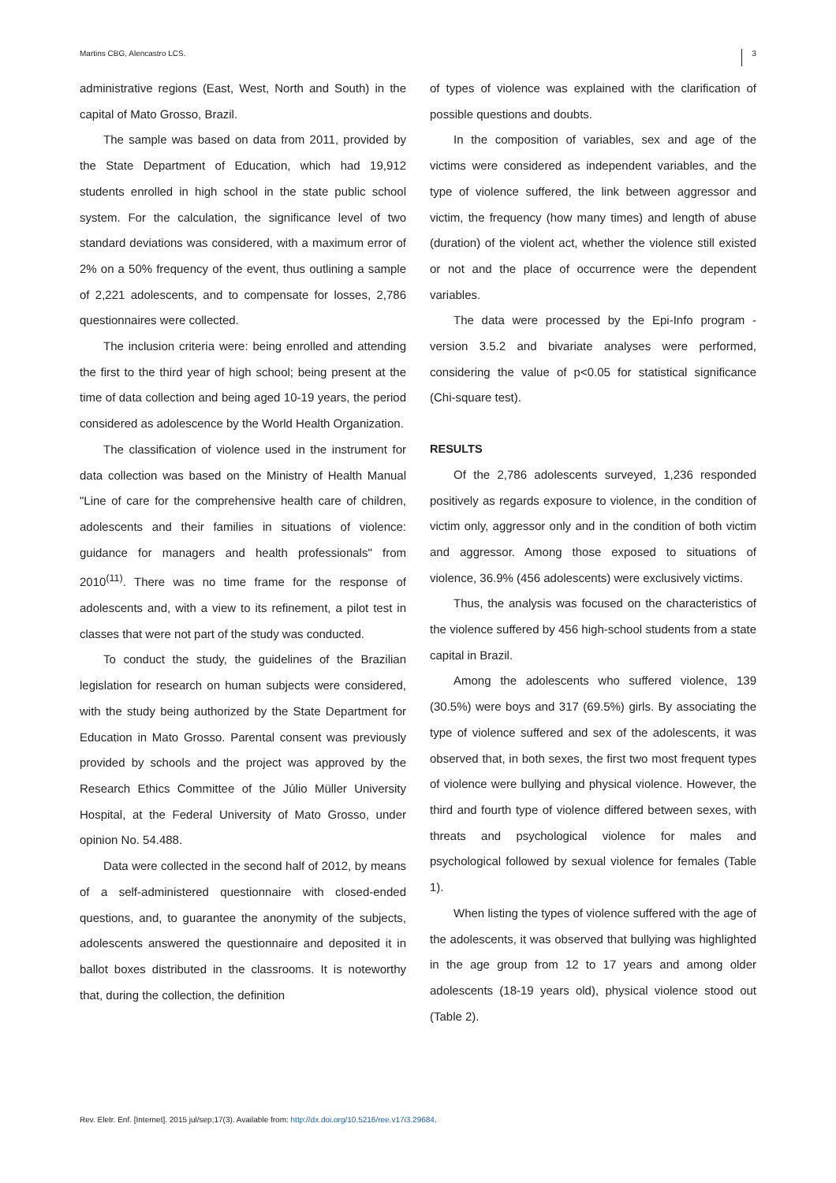Martins CBG, Alencastro LCS. 3
administrative regions (East, West, North and South) in the capital of Mato Grosso, Brazil.
The sample was based on data from 2011, provided by the State Department of Education, which had 19,912 students enrolled in high school in the state public school system. For the calculation, the significance level of two standard deviations was considered, with a maximum error of 2% on a 50% frequency of the event, thus outlining a sample of 2,221 adolescents, and to compensate for losses, 2,786 questionnaires were collected.
The inclusion criteria were: being enrolled and attending the first to the third year of high school; being present at the time of data collection and being aged 10-19 years, the period considered as adolescence by the World Health Organization.
The classification of violence used in the instrument for data collection was based on the Ministry of Health Manual "Line of care for the comprehensive health care of children, adolescents and their families in situations of violence: guidance for managers and health professionals" from 2010<sup>(11)</sup>. There was no time frame for the response of adolescents and, with a view to its refinement, a pilot test in classes that were not part of the study was conducted.
To conduct the study, the guidelines of the Brazilian legislation for research on human subjects were considered, with the study being authorized by the State Department for Education in Mato Grosso. Parental consent was previously provided by schools and the project was approved by the Research Ethics Committee of the Júlio Müller University Hospital, at the Federal University of Mato Grosso, under opinion No. 54.488.
Data were collected in the second half of 2012, by means of a self-administered questionnaire with closed-ended questions, and, to guarantee the anonymity of the subjects, adolescents answered the questionnaire and deposited it in ballot boxes distributed in the classrooms. It is noteworthy that, during the collection, the definition
of types of violence was explained with the clarification of possible questions and doubts.
In the composition of variables, sex and age of the victims were considered as independent variables, and the type of violence suffered, the link between aggressor and victim, the frequency (how many times) and length of abuse (duration) of the violent act, whether the violence still existed or not and the place of occurrence were the dependent variables.
The data were processed by the Epi-Info program - version 3.5.2 and bivariate analyses were performed, considering the value of p<0.05 for statistical significance (Chi-square test).
RESULTS
Of the 2,786 adolescents surveyed, 1,236 responded positively as regards exposure to violence, in the condition of victim only, aggressor only and in the condition of both victim and aggressor. Among those exposed to situations of violence, 36.9% (456 adolescents) were exclusively victims.
Thus, the analysis was focused on the characteristics of the violence suffered by 456 high-school students from a state capital in Brazil.
Among the adolescents who suffered violence, 139 (30.5%) were boys and 317 (69.5%) girls. By associating the type of violence suffered and sex of the adolescents, it was observed that, in both sexes, the first two most frequent types of violence were bullying and physical violence. However, the third and fourth type of violence differed between sexes, with threats and psychological violence for males and psychological followed by sexual violence for females (Table 1).
When listing the types of violence suffered with the age of the adolescents, it was observed that bullying was highlighted in the age group from 12 to 17 years and among older adolescents (18-19 years old), physical violence stood out (Table 2).
Rev. Eletr. Enf. [Internet]. 2015 jul/sep;17(3). Available from: http://dx.doi.org/10.5216/ree.v17i3.29684.